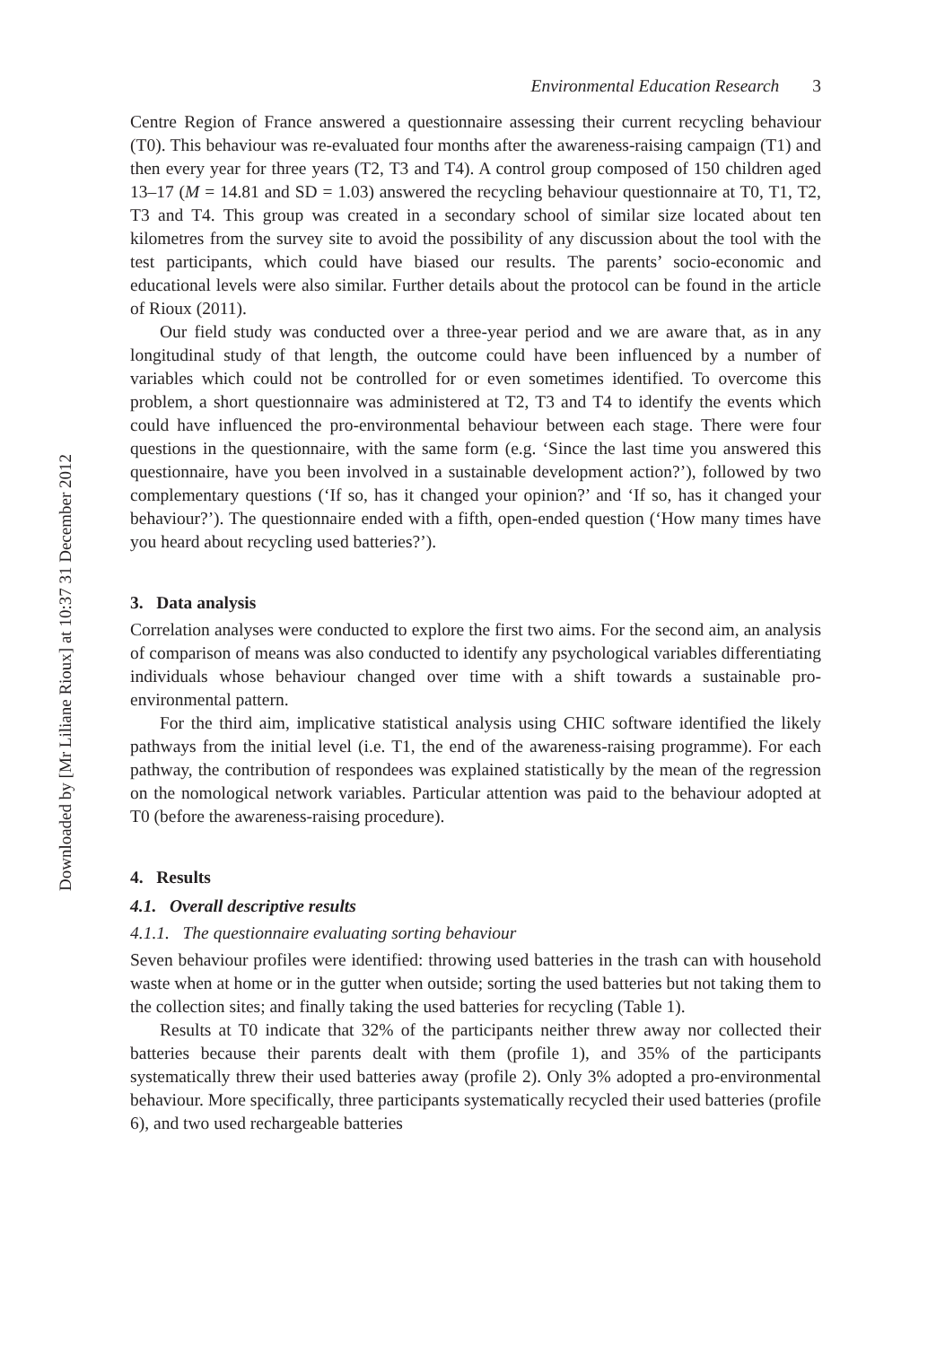Downloaded by [Mr Liliane Rioux] at 10:37 31 December 2012
Environmental Education Research 3
Centre Region of France answered a questionnaire assessing their current recycling behaviour (T0). This behaviour was re-evaluated four months after the awareness-raising campaign (T1) and then every year for three years (T2, T3 and T4). A control group composed of 150 children aged 13–17 (M = 14.81 and SD = 1.03) answered the recycling behaviour questionnaire at T0, T1, T2, T3 and T4. This group was created in a secondary school of similar size located about ten kilometres from the survey site to avoid the possibility of any discussion about the tool with the test participants, which could have biased our results. The parents’ socio-economic and educational levels were also similar. Further details about the protocol can be found in the article of Rioux (2011).
Our field study was conducted over a three-year period and we are aware that, as in any longitudinal study of that length, the outcome could have been influenced by a number of variables which could not be controlled for or even sometimes identified. To overcome this problem, a short questionnaire was administered at T2, T3 and T4 to identify the events which could have influenced the pro-environmental behaviour between each stage. There were four questions in the questionnaire, with the same form (e.g. ‘Since the last time you answered this questionnaire, have you been involved in a sustainable development action?’), followed by two complementary questions (‘If so, has it changed your opinion?’ and ‘If so, has it changed your behaviour?’). The questionnaire ended with a fifth, open-ended question (‘How many times have you heard about recycling used batteries?’).
3. Data analysis
Correlation analyses were conducted to explore the first two aims. For the second aim, an analysis of comparison of means was also conducted to identify any psychological variables differentiating individuals whose behaviour changed over time with a shift towards a sustainable pro-environmental pattern.
For the third aim, implicative statistical analysis using CHIC software identified the likely pathways from the initial level (i.e. T1, the end of the awareness-raising programme). For each pathway, the contribution of respondees was explained statistically by the mean of the regression on the nomological network variables. Particular attention was paid to the behaviour adopted at T0 (before the awareness-raising procedure).
4. Results
4.1. Overall descriptive results
4.1.1. The questionnaire evaluating sorting behaviour
Seven behaviour profiles were identified: throwing used batteries in the trash can with household waste when at home or in the gutter when outside; sorting the used batteries but not taking them to the collection sites; and finally taking the used batteries for recycling (Table 1).
Results at T0 indicate that 32% of the participants neither threw away nor collected their batteries because their parents dealt with them (profile 1), and 35% of the participants systematically threw their used batteries away (profile 2). Only 3% adopted a pro-environmental behaviour. More specifically, three participants systematically recycled their used batteries (profile 6), and two used rechargeable batteries